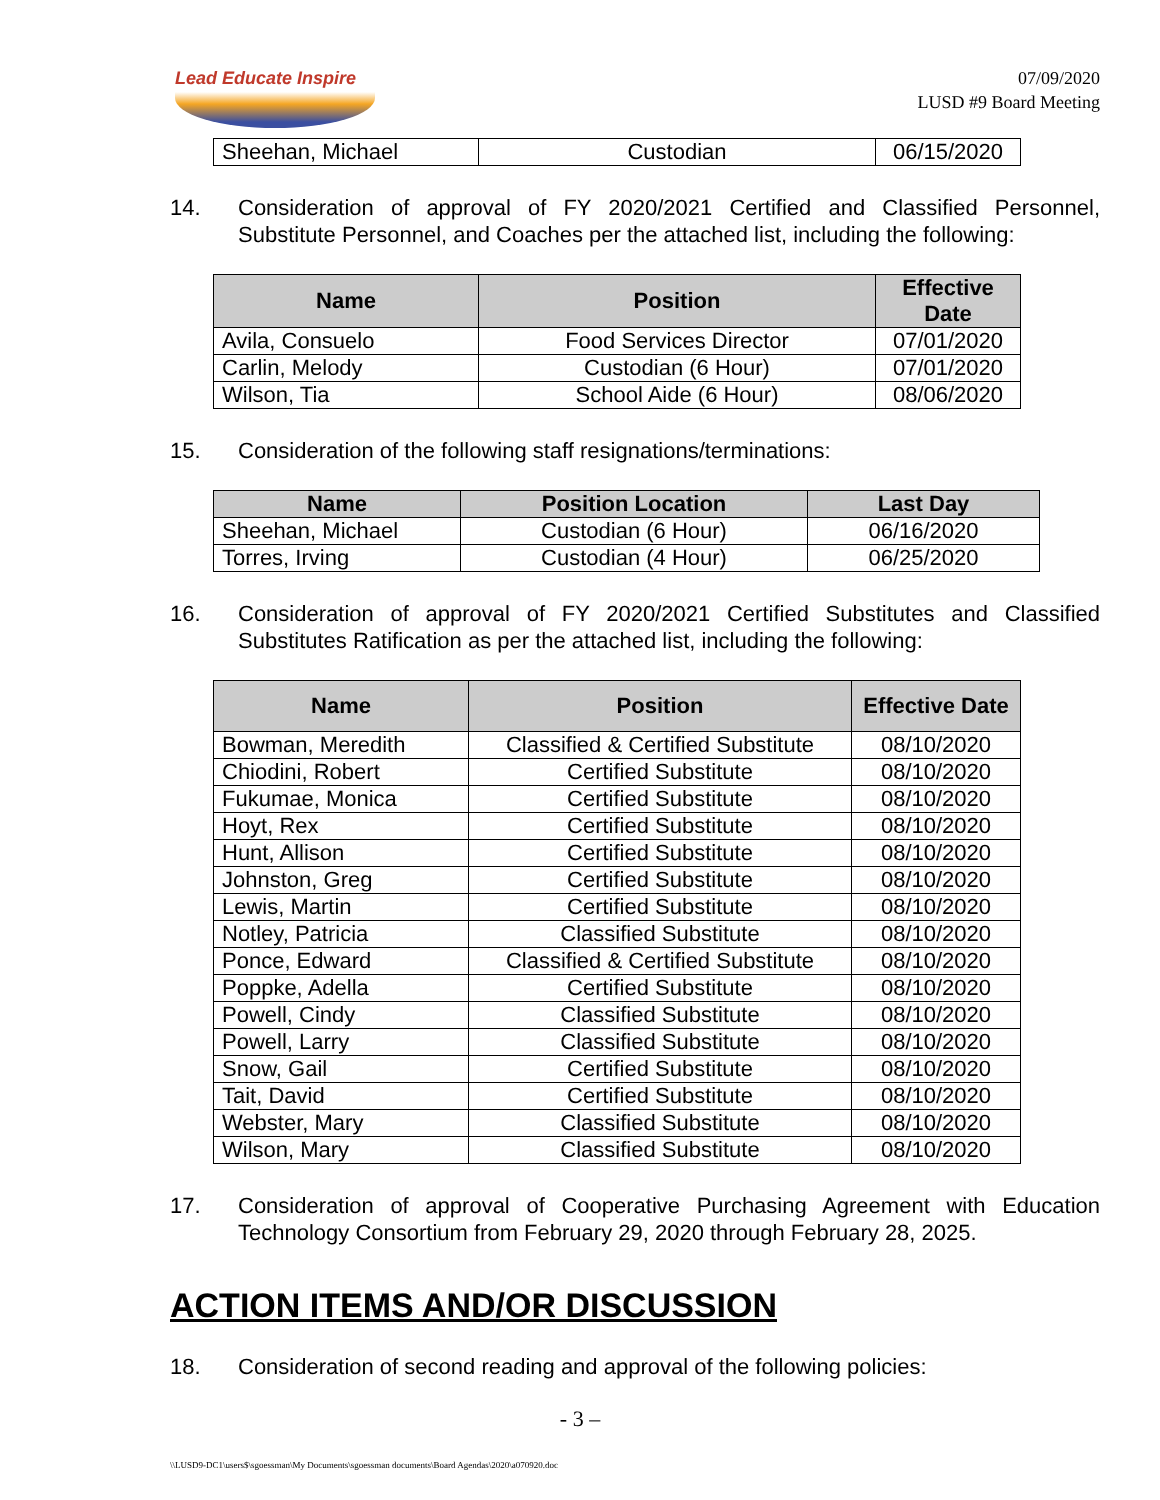Lead Educate Inspire
07/09/2020
LUSD #9 Board Meeting
| Sheehan, Michael | Custodian | 06/15/2020 |
14. Consideration of approval of FY 2020/2021 Certified and Classified Personnel, Substitute Personnel, and Coaches per the attached list, including the following:
| Name | Position | Effective Date |
| --- | --- | --- |
| Avila, Consuelo | Food Services Director | 07/01/2020 |
| Carlin, Melody | Custodian (6 Hour) | 07/01/2020 |
| Wilson, Tia | School Aide (6 Hour) | 08/06/2020 |
15. Consideration of the following staff resignations/terminations:
| Name | Position Location | Last Day |
| --- | --- | --- |
| Sheehan, Michael | Custodian (6 Hour) | 06/16/2020 |
| Torres, Irving | Custodian (4 Hour) | 06/25/2020 |
16. Consideration of approval of FY 2020/2021 Certified Substitutes and Classified Substitutes Ratification as per the attached list, including the following:
| Name | Position | Effective Date |
| --- | --- | --- |
| Bowman, Meredith | Classified & Certified Substitute | 08/10/2020 |
| Chiodini, Robert | Certified Substitute | 08/10/2020 |
| Fukumae, Monica | Certified Substitute | 08/10/2020 |
| Hoyt, Rex | Certified Substitute | 08/10/2020 |
| Hunt, Allison | Certified Substitute | 08/10/2020 |
| Johnston, Greg | Certified Substitute | 08/10/2020 |
| Lewis, Martin | Certified Substitute | 08/10/2020 |
| Notley, Patricia | Classified Substitute | 08/10/2020 |
| Ponce, Edward | Classified & Certified Substitute | 08/10/2020 |
| Poppke, Adella | Certified Substitute | 08/10/2020 |
| Powell, Cindy | Classified Substitute | 08/10/2020 |
| Powell, Larry | Classified Substitute | 08/10/2020 |
| Snow, Gail | Certified Substitute | 08/10/2020 |
| Tait, David | Certified Substitute | 08/10/2020 |
| Webster, Mary | Classified Substitute | 08/10/2020 |
| Wilson, Mary | Classified Substitute | 08/10/2020 |
17. Consideration of approval of Cooperative Purchasing Agreement with Education Technology Consortium from February 29, 2020 through February 28, 2025.
ACTION ITEMS AND/OR DISCUSSION
18. Consideration of second reading and approval of the following policies:
- 3 –
\\LUSD9-DC1\users$\sgoessman\My Documents\sgoessman documents\Board Agendas\2020\a070920.doc